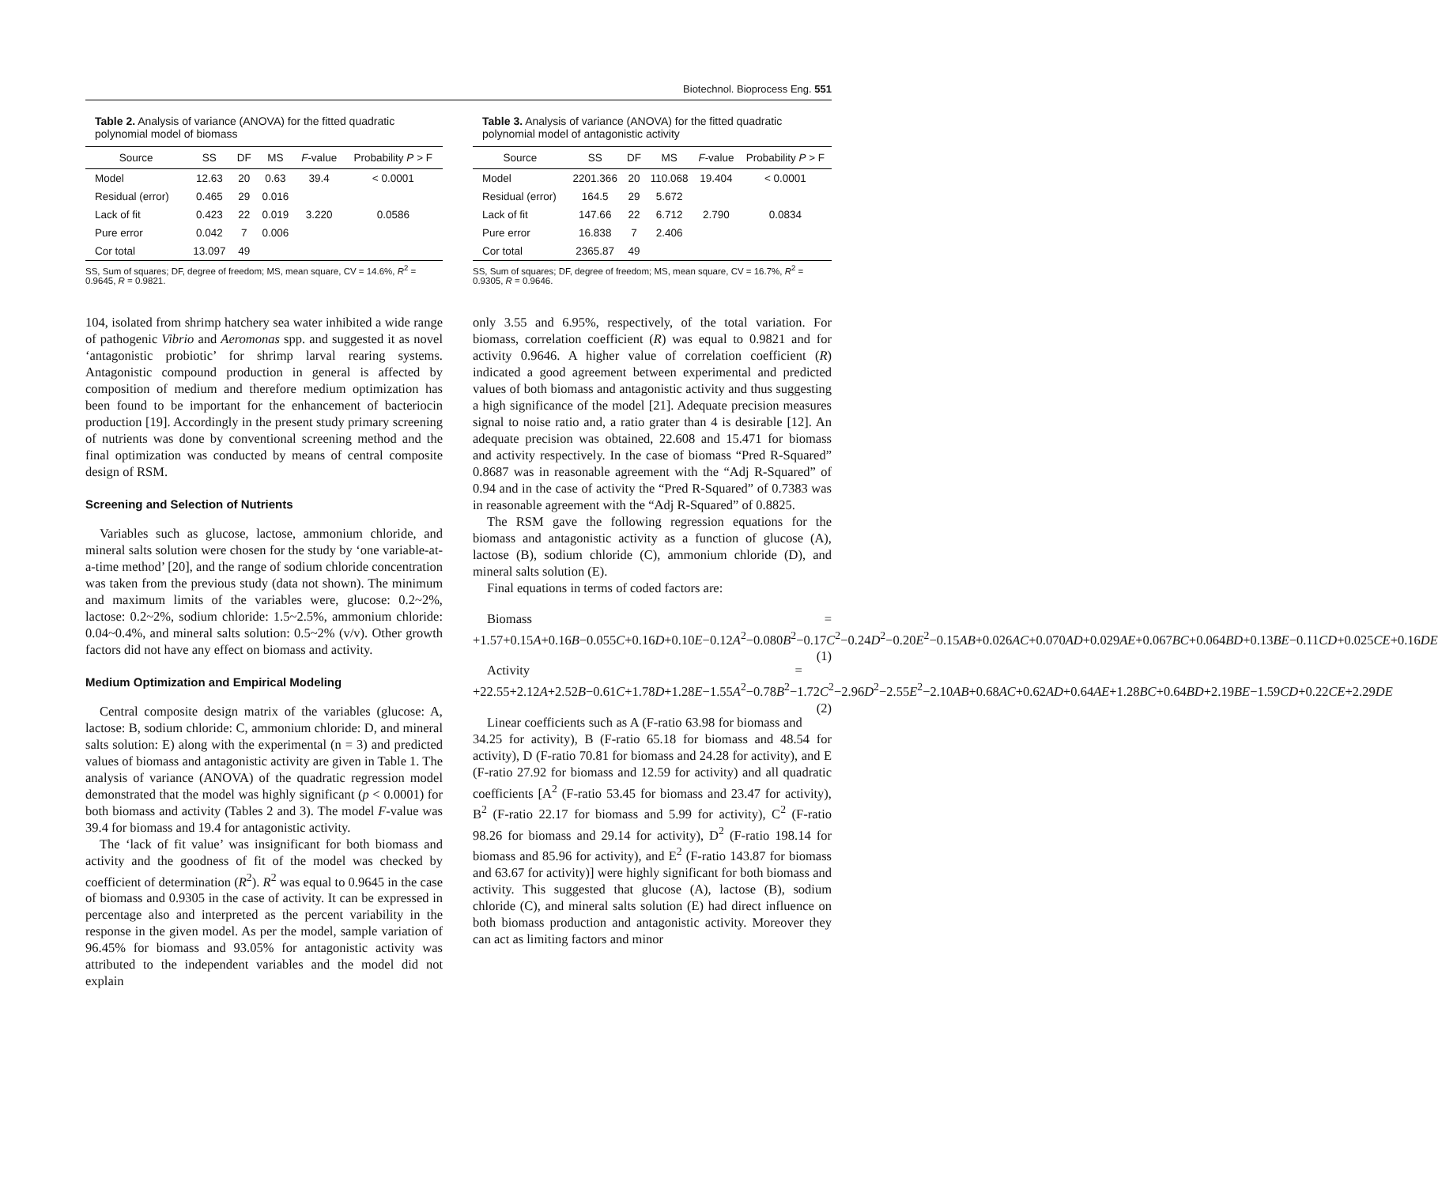Biotechnol. Bioprocess Eng. 551
Table 2. Analysis of variance (ANOVA) for the fitted quadratic polynomial model of biomass
| Source | SS | DF | MS | F -value | Probability P > F |
| --- | --- | --- | --- | --- | --- |
| Model | 12.63 | 20 | 0.63 | 39.4 | < 0.0001 |
| Residual (error) | 0.465 | 29 | 0.016 | | |
| Lack of fit | 0.423 | 22 | 0.019 | 3.220 | 0.0586 |
| Pure error | 0.042 | 7 | 0.006 | | |
| Cor total | 13.097 | 49 | | | |
SS, Sum of squares; DF, degree of freedom; MS, mean square, CV = 14.6%, R<sup>2</sup> = 0.9645, R = 0.9821.
104, isolated from shrimp hatchery sea water inhibited a wide range of pathogenic Vibrio and Aeromonas spp. and suggested it as novel ‘antagonistic probiotic’ for shrimp larval rearing systems. Antagonistic compound production in general is affected by composition of medium and therefore medium optimization has been found to be important for the enhancement of bacteriocin production [19]. Accordingly in the present study primary screening of nutrients was done by conventional screening method and the final optimization was conducted by means of central composite design of RSM.
Screening and Selection of Nutrients
Variables such as glucose, lactose, ammonium chloride, and mineral salts solution were chosen for the study by ‘one variable-at-a-time method’ [20], and the range of sodium chloride concentration was taken from the previous study (data not shown). The minimum and maximum limits of the variables were, glucose: 0.2~2%, lactose: 0.2~2%, sodium chloride: 1.5~2.5%, ammonium chloride: 0.04~0.4%, and mineral salts solution: 0.5~2% (v/v). Other growth factors did not have any effect on biomass and activity.
Medium Optimization and Empirical Modeling
Central composite design matrix of the variables (glucose: A, lactose: B, sodium chloride: C, ammonium chloride: D, and mineral salts solution: E) along with the experimental (n = 3) and predicted values of biomass and antagonistic activity are given in Table 1. The analysis of variance (ANOVA) of the quadratic regression model demonstrated that the model was highly significant (p < 0.0001) for both biomass and activity (Tables 2 and 3). The model F-value was 39.4 for biomass and 19.4 for antagonistic activity.
The ‘lack of fit value’ was insignificant for both biomass and activity and the goodness of fit of the model was checked by coefficient of determination (R<sup>2</sup>). R<sup>2</sup> was equal to 0.9645 in the case of biomass and 0.9305 in the case of activity. It can be expressed in percentage also and interpreted as the percent variability in the response in the given model. As per the model, sample variation of 96.45% for biomass and 93.05% for antagonistic activity was attributed to the independent variables and the model did not explain
Table 3. Analysis of variance (ANOVA) for the fitted quadratic polynomial model of antagonistic activity
| Source | SS | DF | MS | F -value | Probability P > F |
| --- | --- | --- | --- | --- | --- |
| Model | 2201.366 | 20 | 110.068 | 19.404 | < 0.0001 |
| Residual (error) | 164.5 | 29 | 5.672 | | |
| Lack of fit | 147.66 | 22 | 6.712 | 2.790 | 0.0834 |
| Pure error | 16.838 | 7 | 2.406 | | |
| Cor total | 2365.87 | 49 | | | |
SS, Sum of squares; DF, degree of freedom; MS, mean square, CV = 16.7%, R<sup>2</sup> = 0.9305, R = 0.9646.
only 3.55 and 6.95%, respectively, of the total variation. For biomass, correlation coefficient (R) was equal to 0.9821 and for activity 0.9646. A higher value of correlation coefficient (R) indicated a good agreement between experimental and predicted values of both biomass and antagonistic activity and thus suggesting a high significance of the model [21]. Adequate precision measures signal to noise ratio and, a ratio grater than 4 is desirable [12]. An adequate precision was obtained, 22.608 and 15.471 for biomass and activity respectively. In the case of biomass “Pred R-Squared” 0.8687 was in reasonable agreement with the “Adj R-Squared” of 0.94 and in the case of activity the “Pred R-Squared” of 0.7383 was in reasonable agreement with the “Adj R-Squared” of 0.8825.
The RSM gave the following regression equations for the biomass and antagonistic activity as a function of glucose (A), lactose (B), sodium chloride (C), ammonium chloride (D), and mineral salts solution (E).
Final equations in terms of coded factors are:
Biomass = +1.57+0.15A+0.16B−0.055C+0.16D+0.10E−0.12A<sup>2</sup>−0.080B<sup>2</sup>−0.17C<sup>2</sup>−0.24D<sup>2</sup>−0.20E<sup>2</sup>−0.15AB+0.026AC+0.070AD+0.029AE+0.067BC+0.064BD+0.13BE−0.11CD+0.025CE+0.16DE (1)
Activity = +22.55+2.12A+2.52B−0.61C+1.78D+1.28E−1.55A<sup>2</sup>−0.78B<sup>2</sup>−1.72C<sup>2</sup>−2.96D<sup>2</sup>−2.55E<sup>2</sup>−2.10AB+0.68AC+0.62AD+0.64AE+1.28BC+0.64BD+2.19BE−1.59CD+0.22CE+2.29DE (2)
Linear coefficients such as A (F-ratio 63.98 for biomass and 34.25 for activity), B (F-ratio 65.18 for biomass and 48.54 for activity), D (F-ratio 70.81 for biomass and 24.28 for activity), and E (F-ratio 27.92 for biomass and 12.59 for activity) and all quadratic coefficients [A<sup>2</sup> (F-ratio 53.45 for biomass and 23.47 for activity), B<sup>2</sup> (F-ratio 22.17 for biomass and 5.99 for activity), C<sup>2</sup> (F-ratio 98.26 for biomass and 29.14 for activity), D<sup>2</sup> (F-ratio 198.14 for biomass and 85.96 for activity), and E<sup>2</sup> (F-ratio 143.87 for biomass and 63.67 for activity)] were highly significant for both biomass and activity. This suggested that glucose (A), lactose (B), sodium chloride (C), and mineral salts solution (E) had direct influence on both biomass production and antagonistic activity. Moreover they can act as limiting factors and minor